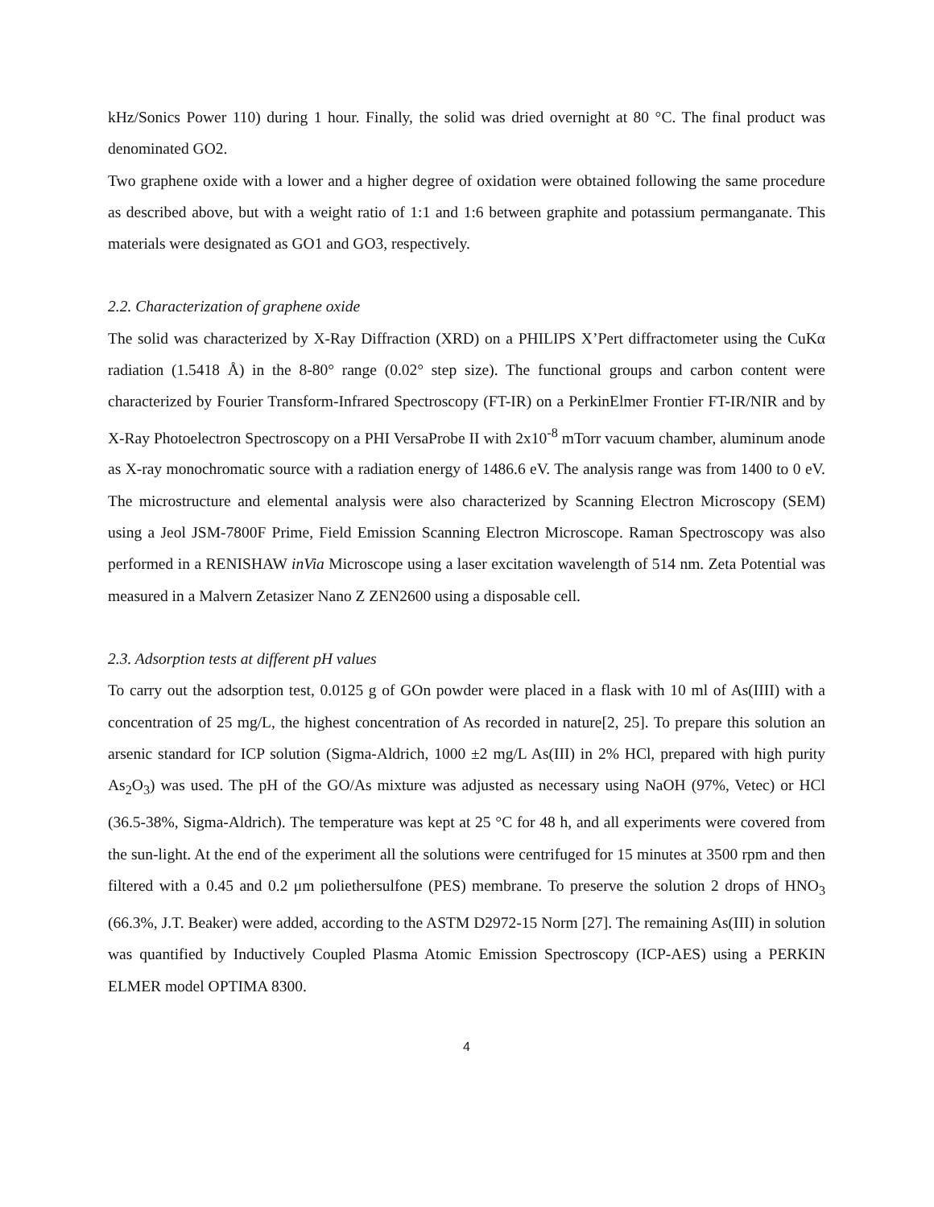kHz/Sonics Power 110) during 1 hour. Finally, the solid was dried overnight at 80 °C. The final product was denominated GO2.
Two graphene oxide with a lower and a higher degree of oxidation were obtained following the same procedure as described above, but with a weight ratio of 1:1 and 1:6 between graphite and potassium permanganate. This materials were designated as GO1 and GO3, respectively.
2.2. Characterization of graphene oxide
The solid was characterized by X-Ray Diffraction (XRD) on a PHILIPS X’Pert diffractometer using the CuKα radiation (1.5418 Å) in the 8-80° range (0.02° step size). The functional groups and carbon content were characterized by Fourier Transform-Infrared Spectroscopy (FT-IR) on a PerkinElmer Frontier FT-IR/NIR and by X-Ray Photoelectron Spectroscopy on a PHI VersaProbe II with 2x10<sup>-8</sup> mTorr vacuum chamber, aluminum anode as X-ray monochromatic source with a radiation energy of 1486.6 eV. The analysis range was from 1400 to 0 eV. The microstructure and elemental analysis were also characterized by Scanning Electron Microscopy (SEM) using a Jeol JSM-7800F Prime, Field Emission Scanning Electron Microscope. Raman Spectroscopy was also performed in a RENISHAW inVia Microscope using a laser excitation wavelength of 514 nm. Zeta Potential was measured in a Malvern Zetasizer Nano Z ZEN2600 using a disposable cell.
2.3. Adsorption tests at different pH values
To carry out the adsorption test, 0.0125 g of GOn powder were placed in a flask with 10 ml of As(IIII) with a concentration of 25 mg/L, the highest concentration of As recorded in nature[2, 25]. To prepare this solution an arsenic standard for ICP solution (Sigma-Aldrich, 1000 ±2 mg/L As(III) in 2% HCl, prepared with high purity As<sub>2</sub>O<sub>3</sub>) was used. The pH of the GO/As mixture was adjusted as necessary using NaOH (97%, Vetec) or HCl (36.5-38%, Sigma-Aldrich). The temperature was kept at 25 °C for 48 h, and all experiments were covered from the sun-light. At the end of the experiment all the solutions were centrifuged for 15 minutes at 3500 rpm and then filtered with a 0.45 and 0.2 μm poliethersulfone (PES) membrane. To preserve the solution 2 drops of HNO<sub>3</sub> (66.3%, J.T. Beaker) were added, according to the ASTM D2972-15 Norm [27]. The remaining As(III) in solution was quantified by Inductively Coupled Plasma Atomic Emission Spectroscopy (ICP-AES) using a PERKIN ELMER model OPTIMA 8300.
4